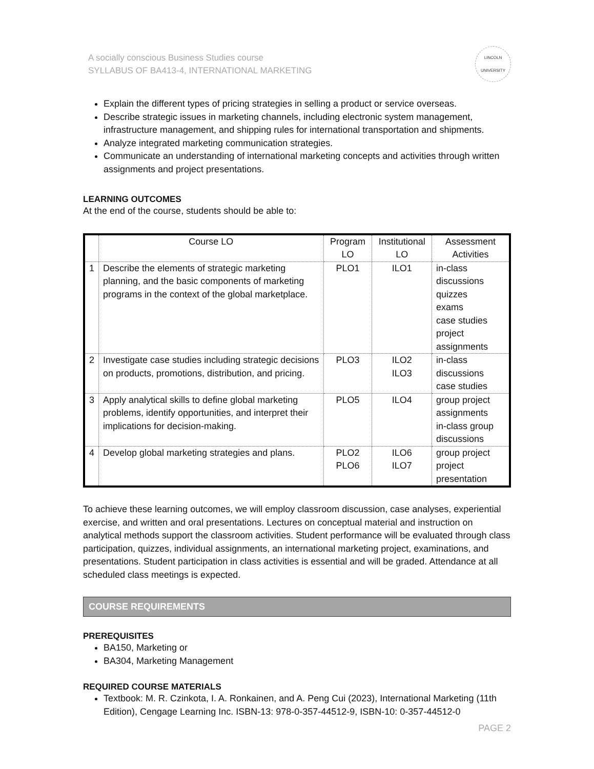A socially conscious Business Studies course
SYLLABUS OF BA413-4, INTERNATIONAL MARKETING
LINCOLN
UNIVERSITY
Explain the different types of pricing strategies in selling a product or service overseas.
Describe strategic issues in marketing channels, including electronic system management, infrastructure management, and shipping rules for international transportation and shipments.
Analyze integrated marketing communication strategies.
Communicate an understanding of international marketing concepts and activities through written assignments and project presentations.
LEARNING OUTCOMES
At the end of the course, students should be able to:
| | Course LO | Program LO | Institutional LO | Assessment Activities |
| --- | --- | --- | --- | --- |
| 1 | Describe the elements of strategic marketing planning, and the basic components of marketing programs in the context of the global marketplace. | PLO1 | ILO1 | in-class discussions quizzes exams case studies project assignments |
| 2 | Investigate case studies including strategic decisions on products, promotions, distribution, and pricing. | PLO3 | ILO2 ILO3 | in-class discussions case studies |
| 3 | Apply analytical skills to define global marketing problems, identify opportunities, and interpret their implications for decision-making. | PLO5 | ILO4 | group project assignments in-class group discussions |
| 4 | Develop global marketing strategies and plans. | PLO2 PLO6 | ILO6 ILO7 | group project project presentation |
To achieve these learning outcomes, we will employ classroom discussion, case analyses, experiential exercise, and written and oral presentations. Lectures on conceptual material and instruction on analytical methods support the classroom activities. Student performance will be evaluated through class participation, quizzes, individual assignments, an international marketing project, examinations, and presentations. Student participation in class activities is essential and will be graded. Attendance at all scheduled class meetings is expected.
COURSE REQUIREMENTS
PREREQUISITES
BA150, Marketing or
BA304, Marketing Management
REQUIRED COURSE MATERIALS
Textbook: M. R. Czinkota, I. A. Ronkainen, and A. Peng Cui (2023), International Marketing (11th Edition), Cengage Learning Inc. ISBN-13: 978-0-357-44512-9, ISBN-10: 0-357-44512-0
PAGE 2